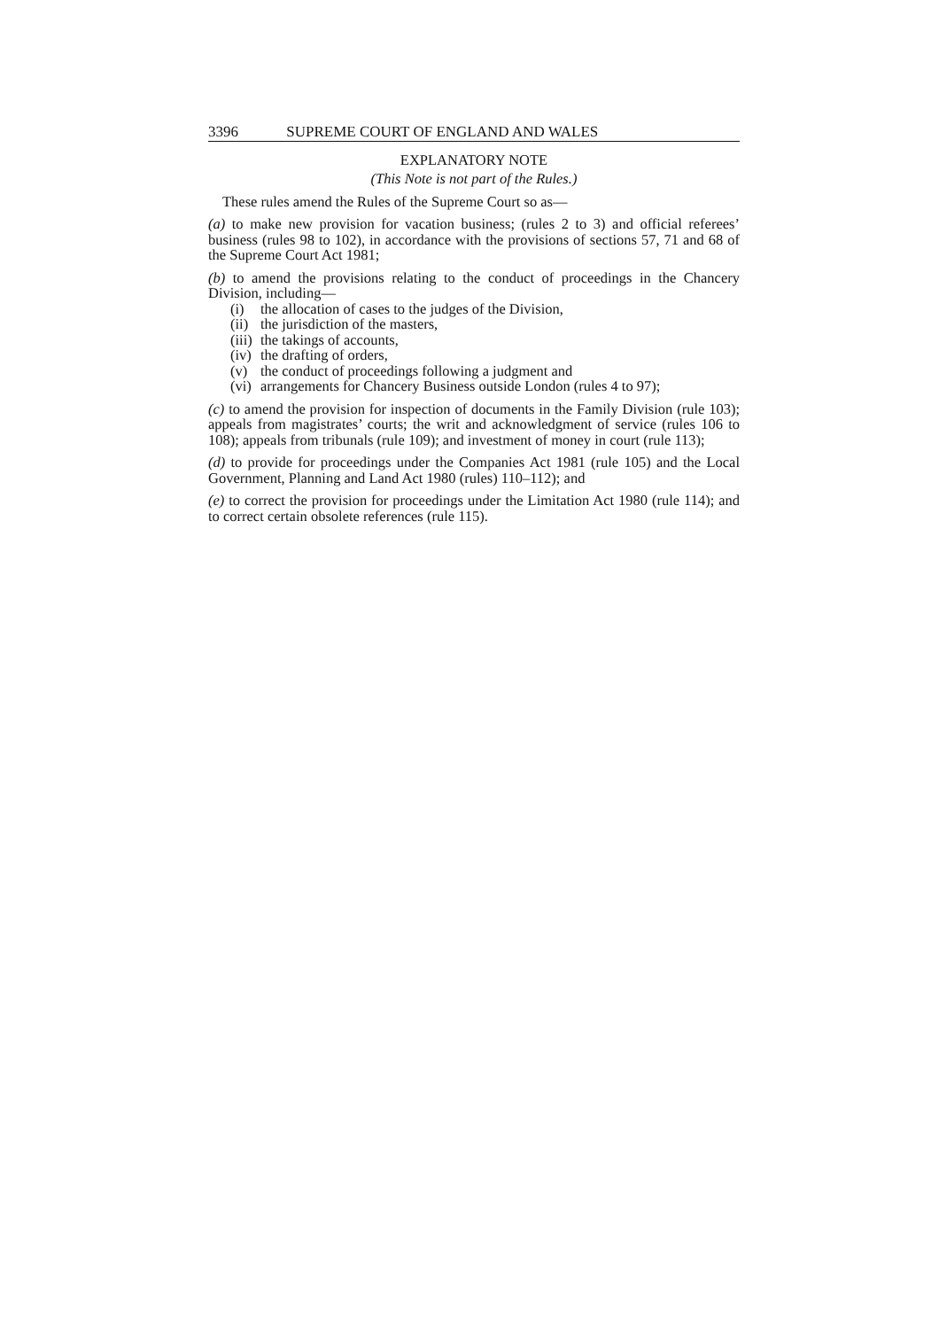3396 SUPREME COURT OF ENGLAND AND WALES
EXPLANATORY NOTE
(This Note is not part of the Rules.)
These rules amend the Rules of the Supreme Court so as—
(a) to make new provision for vacation business; (rules 2 to 3) and official referees’ business (rules 98 to 102), in accordance with the provisions of sections 57, 71 and 68 of the Supreme Court Act 1981;
(b) to amend the provisions relating to the conduct of proceedings in the Chancery Division, including—
(i) the allocation of cases to the judges of the Division,
(ii) the jurisdiction of the masters,
(iii) the takings of accounts,
(iv) the drafting of orders,
(v) the conduct of proceedings following a judgment and
(vi) arrangements for Chancery Business outside London (rules 4 to 97);
(c) to amend the provision for inspection of documents in the Family Division (rule 103); appeals from magistrates’ courts; the writ and acknowledgment of service (rules 106 to 108); appeals from tribunals (rule 109); and investment of money in court (rule 113);
(d) to provide for proceedings under the Companies Act 1981 (rule 105) and the Local Government, Planning and Land Act 1980 (rules) 110–112); and
(e) to correct the provision for proceedings under the Limitation Act 1980 (rule 114); and to correct certain obsolete references (rule 115).